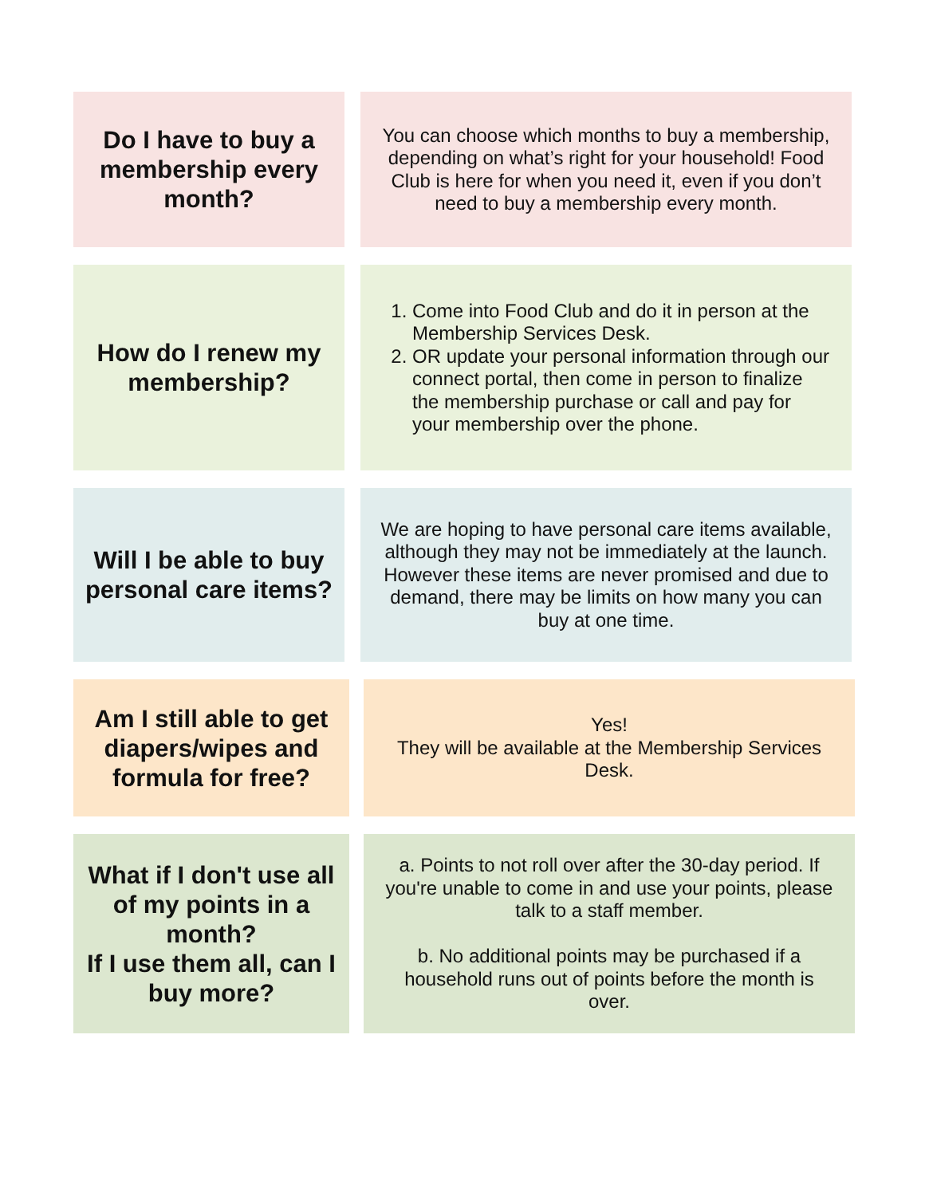Do I have to buy a membership every month?
You can choose which months to buy a membership, depending on what’s right for your household! Food Club is here for when you need it, even if you don’t need to buy a membership every month.
How do I renew my membership?
1. Come into Food Club and do it in person at the Membership Services Desk.
2. OR update your personal information through our connect portal, then come in person to finalize the membership purchase or call and pay for your membership over the phone.
Will I be able to buy personal care items?
We are hoping to have personal care items available, although they may not be immediately at the launch. However these items are never promised and due to demand, there may be limits on how many you can buy at one time.
Am I still able to get diapers/wipes and formula for free?
Yes!
They will be available at the Membership Services Desk.
What if I don't use all of my points in a month?
If I use them all, can I buy more?
a. Points to not roll over after the 30-day period. If you're unable to come in and use your points, please talk to a staff member.
b. No additional points may be purchased if a household runs out of points before the month is over.